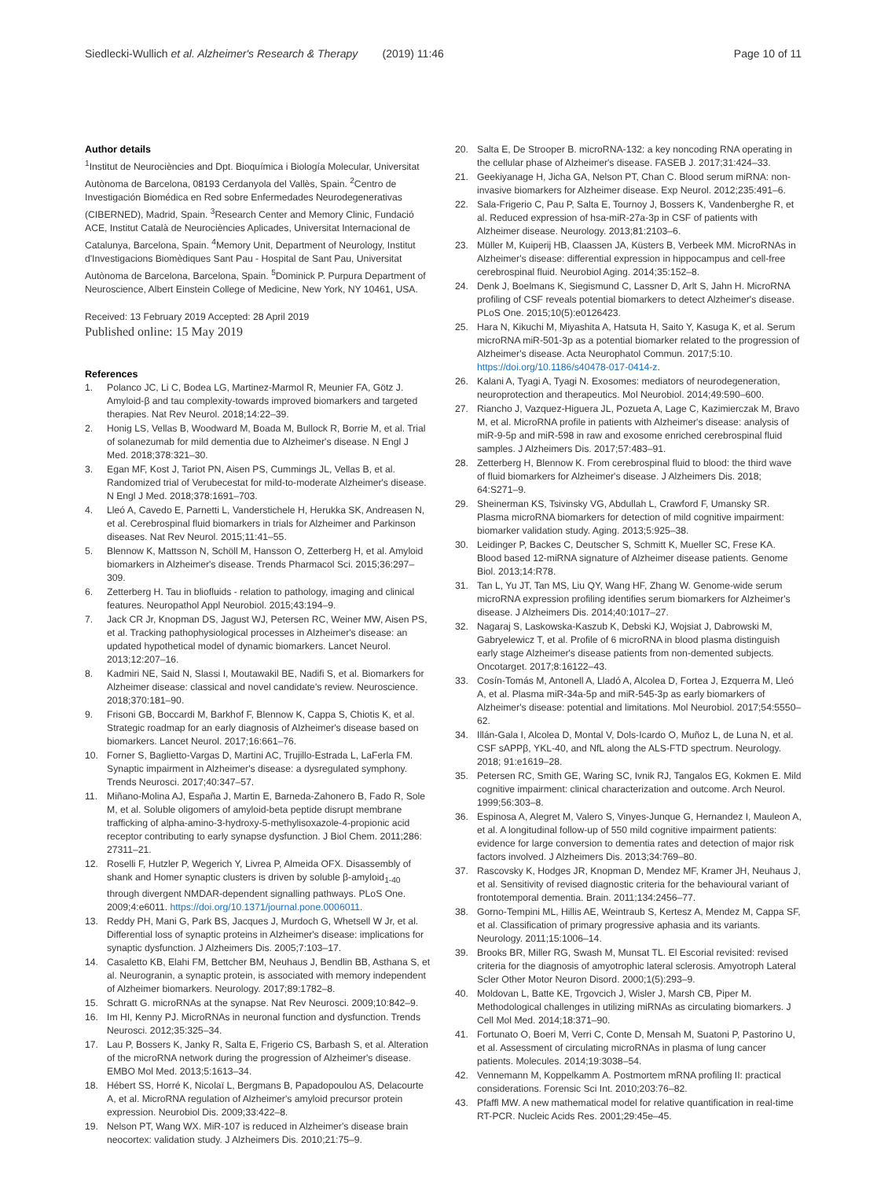Siedlecki-Wullich et al. Alzheimer's Research & Therapy (2019) 11:46 Page 10 of 11
Author details
<sup>1</sup> Institut de Neurociències and Dpt. Bioquímica i Biología Molecular, Universitat Autònoma de Barcelona, 08193 Cerdanyola del Vallès, Spain. <sup>2</sup>Centro de Investigación Biomédica en Red sobre Enfermedades Neurodegenerativas (CIBERNED), Madrid, Spain. <sup>3</sup>Research Center and Memory Clinic, Fundació ACE, Institut Català de Neurociències Aplicades, Universitat Internacional de Catalunya, Barcelona, Spain. <sup>4</sup>Memory Unit, Department of Neurology, Institut d'Investigacions Biomèdiques Sant Pau - Hospital de Sant Pau, Universitat Autònoma de Barcelona, Barcelona, Spain. <sup>5</sup>Dominick P. Purpura Department of Neuroscience, Albert Einstein College of Medicine, New York, NY 10461, USA.
Received: 13 February 2019 Accepted: 28 April 2019
Published online: 15 May 2019
References
1. Polanco JC, Li C, Bodea LG, Martinez-Marmol R, Meunier FA, Götz J. Amyloid-β and tau complexity-towards improved biomarkers and targeted therapies. Nat Rev Neurol. 2018;14:22–39.
2. Honig LS, Vellas B, Woodward M, Boada M, Bullock R, Borrie M, et al. Trial of solanezumab for mild dementia due to Alzheimer's disease. N Engl J Med. 2018;378:321–30.
3. Egan MF, Kost J, Tariot PN, Aisen PS, Cummings JL, Vellas B, et al. Randomized trial of Verubecestat for mild-to-moderate Alzheimer's disease. N Engl J Med. 2018;378:1691–703.
4. Lleó A, Cavedo E, Parnetti L, Vanderstichele H, Herukka SK, Andreasen N, et al. Cerebrospinal fluid biomarkers in trials for Alzheimer and Parkinson diseases. Nat Rev Neurol. 2015;11:41–55.
5. Blennow K, Mattsson N, Schöll M, Hansson O, Zetterberg H, et al. Amyloid biomarkers in Alzheimer's disease. Trends Pharmacol Sci. 2015;36:297–309.
6. Zetterberg H. Tau in bliofluids - relation to pathology, imaging and clinical features. Neuropathol Appl Neurobiol. 2015;43:194–9.
7. Jack CR Jr, Knopman DS, Jagust WJ, Petersen RC, Weiner MW, Aisen PS, et al. Tracking pathophysiological processes in Alzheimer's disease: an updated hypothetical model of dynamic biomarkers. Lancet Neurol. 2013;12:207–16.
8. Kadmiri NE, Said N, Slassi I, Moutawakil BE, Nadifi S, et al. Biomarkers for Alzheimer disease: classical and novel candidate's review. Neuroscience. 2018;370:181–90.
9. Frisoni GB, Boccardi M, Barkhof F, Blennow K, Cappa S, Chiotis K, et al. Strategic roadmap for an early diagnosis of Alzheimer's disease based on biomarkers. Lancet Neurol. 2017;16:661–76.
10. Forner S, Baglietto-Vargas D, Martini AC, Trujillo-Estrada L, LaFerla FM. Synaptic impairment in Alzheimer's disease: a dysregulated symphony. Trends Neurosci. 2017;40:347–57.
11. Miñano-Molina AJ, España J, Martin E, Barneda-Zahonero B, Fado R, Sole M, et al. Soluble oligomers of amyloid-beta peptide disrupt membrane trafficking of alpha-amino-3-hydroxy-5-methylisoxazole-4-propionic acid receptor contributing to early synapse dysfunction. J Biol Chem. 2011;286: 27311–21.
12. Roselli F, Hutzler P, Wegerich Y, Livrea P, Almeida OFX. Disassembly of shank and Homer synaptic clusters is driven by soluble β-amyloid<sub>1-40</sub> through divergent NMDAR-dependent signalling pathways. PLoS One. 2009;4:e6011. https://doi.org/10.1371/journal.pone.0006011.
13. Reddy PH, Mani G, Park BS, Jacques J, Murdoch G, Whetsell W Jr, et al. Differential loss of synaptic proteins in Alzheimer's disease: implications for synaptic dysfunction. J Alzheimers Dis. 2005;7:103–17.
14. Casaletto KB, Elahi FM, Bettcher BM, Neuhaus J, Bendlin BB, Asthana S, et al. Neurogranin, a synaptic protein, is associated with memory independent of Alzheimer biomarkers. Neurology. 2017;89:1782–8.
15. Schratt G. microRNAs at the synapse. Nat Rev Neurosci. 2009;10:842–9.
16. Im HI, Kenny PJ. MicroRNAs in neuronal function and dysfunction. Trends Neurosci. 2012;35:325–34.
17. Lau P, Bossers K, Janky R, Salta E, Frigerio CS, Barbash S, et al. Alteration of the microRNA network during the progression of Alzheimer's disease. EMBO Mol Med. 2013;5:1613–34.
18. Hébert SS, Horré K, Nicolaï L, Bergmans B, Papadopoulou AS, Delacourte A, et al. MicroRNA regulation of Alzheimer's amyloid precursor protein expression. Neurobiol Dis. 2009;33:422–8.
19. Nelson PT, Wang WX. MiR-107 is reduced in Alzheimer's disease brain neocortex: validation study. J Alzheimers Dis. 2010;21:75–9.
20. Salta E, De Strooper B. microRNA-132: a key noncoding RNA operating in the cellular phase of Alzheimer's disease. FASEB J. 2017;31:424–33.
21. Geekiyanage H, Jicha GA, Nelson PT, Chan C. Blood serum miRNA: non-invasive biomarkers for Alzheimer disease. Exp Neurol. 2012;235:491–6.
22. Sala-Frigerio C, Pau P, Salta E, Tournoy J, Bossers K, Vandenberghe R, et al. Reduced expression of hsa-miR-27a-3p in CSF of patients with Alzheimer disease. Neurology. 2013;81:2103–6.
23. Müller M, Kuiperij HB, Claassen JA, Küsters B, Verbeek MM. MicroRNAs in Alzheimer's disease: differential expression in hippocampus and cell-free cerebrospinal fluid. Neurobiol Aging. 2014;35:152–8.
24. Denk J, Boelmans K, Siegismund C, Lassner D, Arlt S, Jahn H. MicroRNA profiling of CSF reveals potential biomarkers to detect Alzheimer's disease. PLoS One. 2015;10(5):e0126423.
25. Hara N, Kikuchi M, Miyashita A, Hatsuta H, Saito Y, Kasuga K, et al. Serum microRNA miR-501-3p as a potential biomarker related to the progression of Alzheimer's disease. Acta Neurophatol Commun. 2017;5:10. https://doi.org/10.1186/s40478-017-0414-z.
26. Kalani A, Tyagi A, Tyagi N. Exosomes: mediators of neurodegeneration, neuroprotection and therapeutics. Mol Neurobiol. 2014;49:590–600.
27. Riancho J, Vazquez-Higuera JL, Pozueta A, Lage C, Kazimierczak M, Bravo M, et al. MicroRNA profile in patients with Alzheimer's disease: analysis of miR-9-5p and miR-598 in raw and exosome enriched cerebrospinal fluid samples. J Alzheimers Dis. 2017;57:483–91.
28. Zetterberg H, Blennow K. From cerebrospinal fluid to blood: the third wave of fluid biomarkers for Alzheimer's disease. J Alzheimers Dis. 2018; 64:S271–9.
29. Sheinerman KS, Tsivinsky VG, Abdullah L, Crawford F, Umansky SR. Plasma microRNA biomarkers for detection of mild cognitive impairment: biomarker validation study. Aging. 2013;5:925–38.
30. Leidinger P, Backes C, Deutscher S, Schmitt K, Mueller SC, Frese KA. Blood based 12-miRNA signature of Alzheimer disease patients. Genome Biol. 2013;14:R78.
31. Tan L, Yu JT, Tan MS, Liu QY, Wang HF, Zhang W. Genome-wide serum microRNA expression profiling identifies serum biomarkers for Alzheimer's disease. J Alzheimers Dis. 2014;40:1017–27.
32. Nagaraj S, Laskowska-Kaszub K, Debski KJ, Wojsiat J, Dabrowski M, Gabryelewicz T, et al. Profile of 6 microRNA in blood plasma distinguish early stage Alzheimer's disease patients from non-demented subjects. Oncotarget. 2017;8:16122–43.
33. Cosín-Tomás M, Antonell A, Lladó A, Alcolea D, Fortea J, Ezquerra M, Lleó A, et al. Plasma miR-34a-5p and miR-545-3p as early biomarkers of Alzheimer's disease: potential and limitations. Mol Neurobiol. 2017;54:5550–62.
34. Illán-Gala I, Alcolea D, Montal V, Dols-Icardo O, Muñoz L, de Luna N, et al. CSF sAPPβ, YKL-40, and NfL along the ALS-FTD spectrum. Neurology. 2018; 91:e1619–28.
35. Petersen RC, Smith GE, Waring SC, Ivnik RJ, Tangalos EG, Kokmen E. Mild cognitive impairment: clinical characterization and outcome. Arch Neurol. 1999;56:303–8.
36. Espinosa A, Alegret M, Valero S, Vinyes-Junque G, Hernandez I, Mauleon A, et al. A longitudinal follow-up of 550 mild cognitive impairment patients: evidence for large conversion to dementia rates and detection of major risk factors involved. J Alzheimers Dis. 2013;34:769–80.
37. Rascovsky K, Hodges JR, Knopman D, Mendez MF, Kramer JH, Neuhaus J, et al. Sensitivity of revised diagnostic criteria for the behavioural variant of frontotemporal dementia. Brain. 2011;134:2456–77.
38. Gorno-Tempini ML, Hillis AE, Weintraub S, Kertesz A, Mendez M, Cappa SF, et al. Classification of primary progressive aphasia and its variants. Neurology. 2011;15:1006–14.
39. Brooks BR, Miller RG, Swash M, Munsat TL. El Escorial revisited: revised criteria for the diagnosis of amyotrophic lateral sclerosis. Amyotroph Lateral Scler Other Motor Neuron Disord. 2000;1(5):293–9.
40. Moldovan L, Batte KE, Trgovcich J, Wisler J, Marsh CB, Piper M. Methodological challenges in utilizing miRNAs as circulating biomarkers. J Cell Mol Med. 2014;18:371–90.
41. Fortunato O, Boeri M, Verri C, Conte D, Mensah M, Suatoni P, Pastorino U, et al. Assessment of circulating microRNAs in plasma of lung cancer patients. Molecules. 2014;19:3038–54.
42. Vennemann M, Koppelkamm A. Postmortem mRNA profiling II: practical considerations. Forensic Sci Int. 2010;203:76–82.
43. Pfaffl MW. A new mathematical model for relative quantification in real-time RT-PCR. Nucleic Acids Res. 2001;29:45e–45.